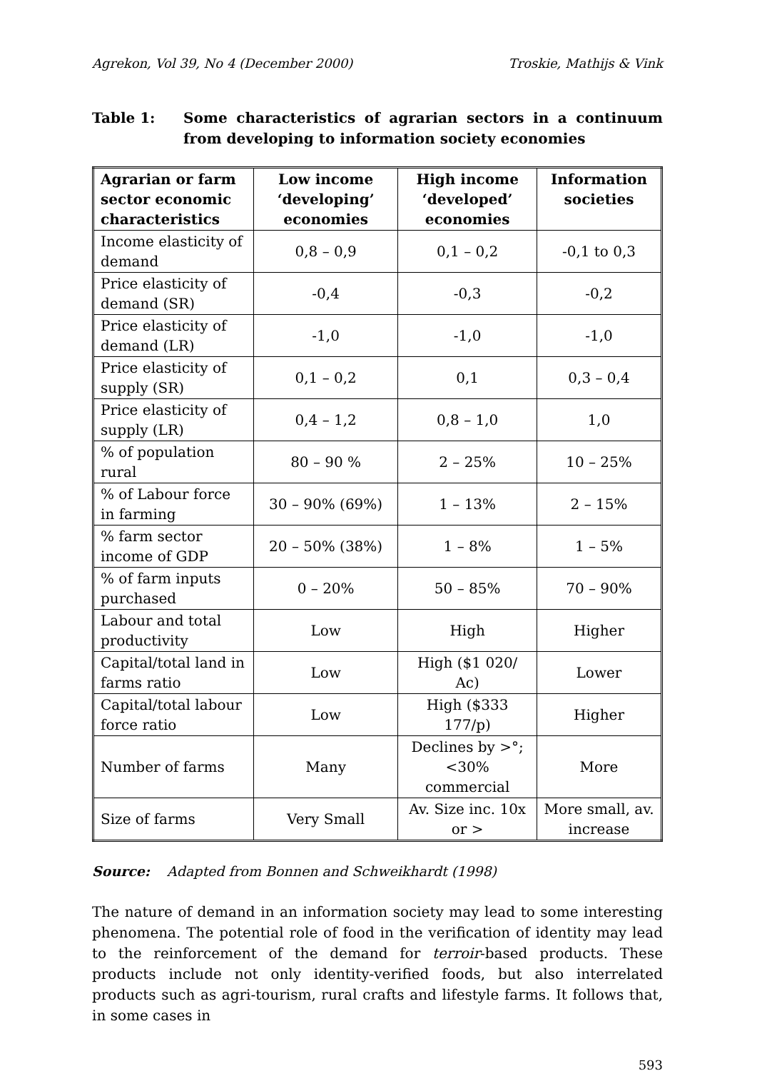Agrekon, Vol 39, No 4 (December 2000) Troskie, Mathijs & Vink
Table 1: Some characteristics of agrarian sectors in a continuum from developing to information society economies
| Agrarian or farm sector economic characteristics | Low income ‘developing’ economies | High income ‘developed’ economies | Information societies |
| --- | --- | --- | --- |
| Income elasticity of demand | 0,8 – 0,9 | 0,1 – 0,2 | -0,1 to 0,3 |
| Price elasticity of demand (SR) | -0,4 | -0,3 | -0,2 |
| Price elasticity of demand (LR) | -1,0 | -1,0 | -1,0 |
| Price elasticity of supply (SR) | 0,1 – 0,2 | 0,1 | 0,3 – 0,4 |
| Price elasticity of supply (LR) | 0,4 – 1,2 | 0,8 – 1,0 | 1,0 |
| % of population rural | 80 – 90 % | 2 – 25% | 10 – 25% |
| % of Labour force in farming | 30 – 90% (69%) | 1 – 13% | 2 – 15% |
| % farm sector income of GDP | 20 – 50% (38%) | 1 – 8% | 1 – 5% |
| % of farm inputs purchased | 0 – 20% | 50 – 85% | 70 – 90% |
| Labour and total productivity | Low | High | Higher |
| Capital/total land in farms ratio | Low | High ($1 020/ Ac) | Lower |
| Capital/total labour force ratio | Low | High ($333 177/p) | Higher |
| Number of farms | Many | Declines by >°; <30% commercial | More |
| Size of farms | Very Small | Av. Size inc. 10x or > | More small, av. increase |
Source: Adapted from Bonnen and Schweikhardt (1998)
The nature of demand in an information society may lead to some interesting phenomena. The potential role of food in the verification of identity may lead to the reinforcement of the demand for terroir-based products. These products include not only identity-verified foods, but also interrelated products such as agri-tourism, rural crafts and lifestyle farms. It follows that, in some cases in
593